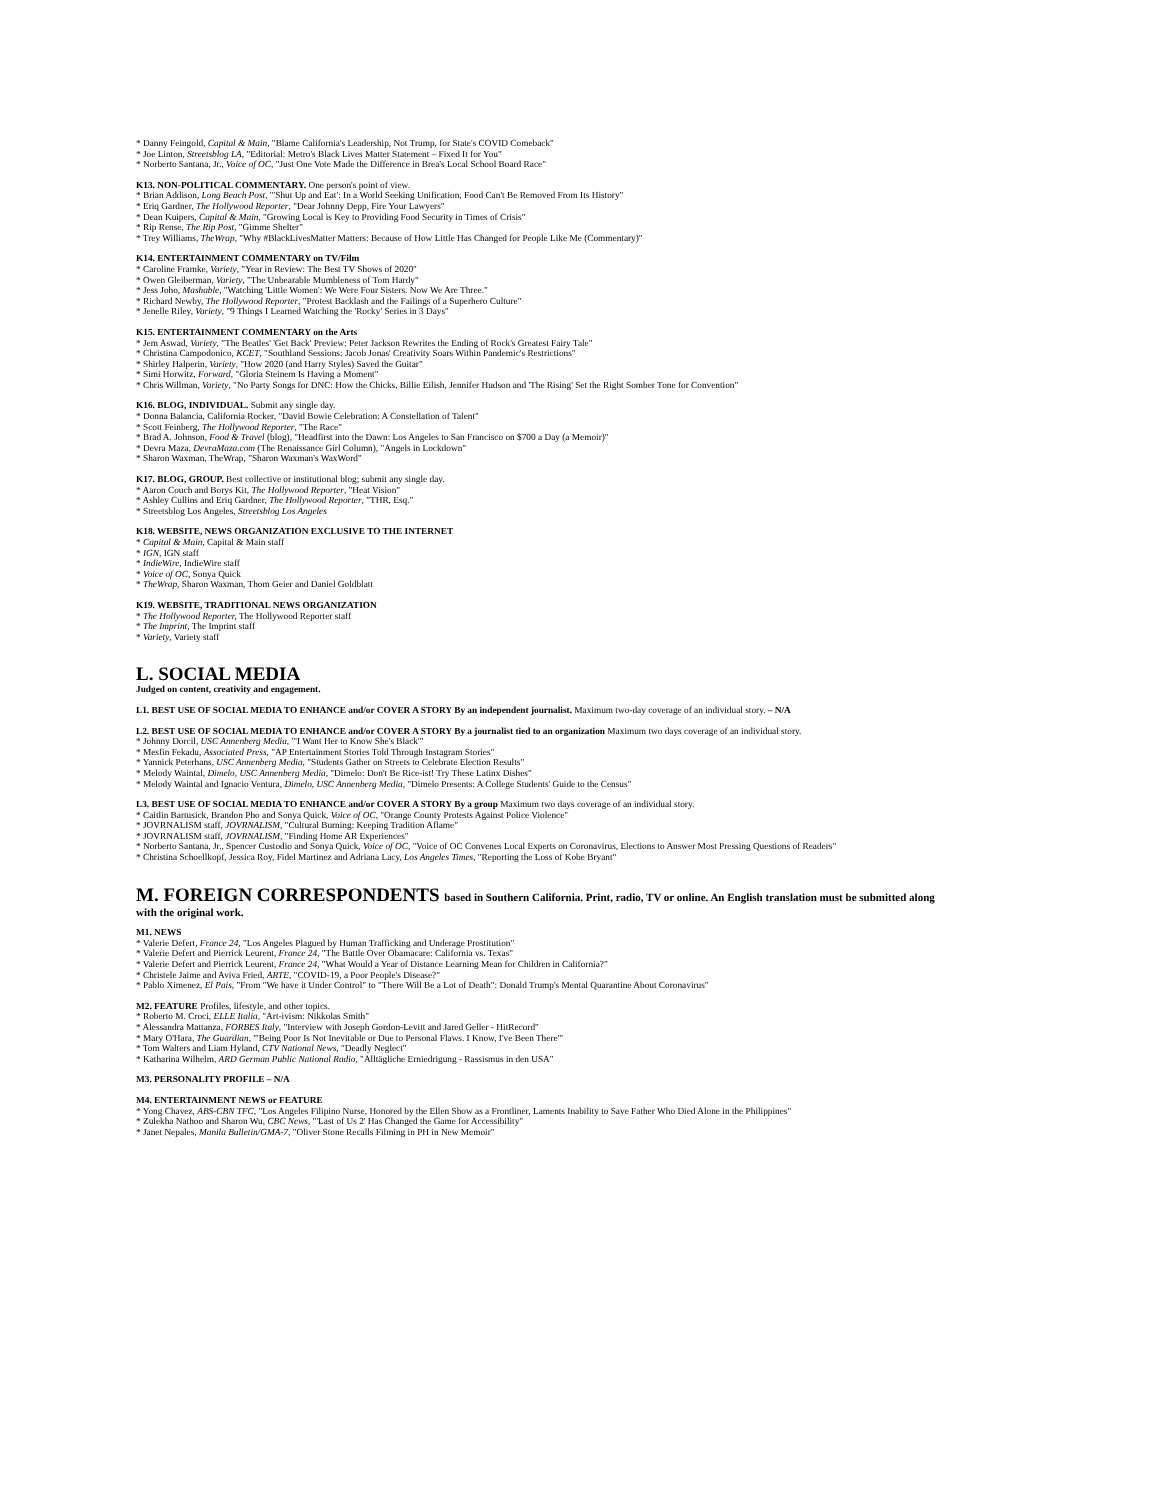* Danny Feingold, Capital & Main, "Blame California's Leadership, Not Trump, for State's COVID Comeback"
* Joe Linton, Streetsblog LA, "Editorial: Metro's Black Lives Matter Statement – Fixed It for You"
* Norberto Santana, Jr., Voice of OC, "Just One Vote Made the Difference in Brea's Local School Board Race"
K13. NON-POLITICAL COMMENTARY. One person's point of view.
* Brian Addison, Long Beach Post, "'Shut Up and Eat': In a World Seeking Unification, Food Can't Be Removed From Its History"
* Eriq Gardner, The Hollywood Reporter, "Dear Johnny Depp, Fire Your Lawyers"
* Dean Kuipers, Capital & Main, "Growing Local is Key to Providing Food Security in Times of Crisis"
* Rip Rense, The Rip Post, "Gimme Shelter"
* Trey Williams, TheWrap, "Why #BlackLivesMatter Matters: Because of How Little Has Changed for People Like Me (Commentary)"
K14. ENTERTAINMENT COMMENTARY on TV/Film
* Caroline Framke, Variety, "Year in Review: The Best TV Shows of 2020"
* Owen Gleiberman, Variety, "The Unbearable Mumbleness of Tom Hardy"
* Jess Joho, Mashable, "Watching 'Little Women': We Were Four Sisters. Now We Are Three."
* Richard Newby, The Hollywood Reporter, "Protest Backlash and the Failings of a Superhero Culture"
* Jenelle Riley, Variety, "9 Things I Learned Watching the 'Rocky' Series in 3 Days"
K15. ENTERTAINMENT COMMENTARY on the Arts
* Jem Aswad, Variety, "The Beatles' 'Get Back' Preview: Peter Jackson Rewrites the Ending of Rock's Greatest Fairy Tale"
* Christina Campodonico, KCET, "Southland Sessions: Jacob Jonas' Creativity Soars Within Pandemic's Restrictions"
* Shirley Halperin, Variety, "How 2020 (and Harry Styles) Saved the Guitar"
* Simi Horwitz, Forward, "Gloria Steinem Is Having a Moment"
* Chris Willman, Variety, "No Party Songs for DNC: How the Chicks, Billie Eilish, Jennifer Hudson and 'The Rising' Set the Right Somber Tone for Convention"
K16. BLOG, INDIVIDUAL. Submit any single day.
* Donna Balancia, California Rocker, "David Bowie Celebration: A Constellation of Talent"
* Scott Feinberg, The Hollywood Reporter, "The Race"
* Brad A. Johnson, Food & Travel (blog), "Headfirst into the Dawn: Los Angeles to San Francisco on $700 a Day (a Memoir)"
* Devra Maza, DevraMaza.com (The Renaissance Girl Column), "Angels in Lockdown"
* Sharon Waxman, TheWrap, "Sharon Waxman's WaxWord"
K17. BLOG, GROUP. Best collective or institutional blog; submit any single day.
* Aaron Couch and Borys Kit, The Hollywood Reporter, "Heat Vision"
* Ashley Cullins and Eriq Gardner, The Hollywood Reporter, "THR, Esq."
* Streetsblog Los Angeles, Streetsblog Los Angeles
K18. WEBSITE, NEWS ORGANIZATION EXCLUSIVE TO THE INTERNET
* Capital & Main, Capital & Main staff
* IGN, IGN staff
* IndieWire, IndieWire staff
* Voice of OC, Sonya Quick
* TheWrap, Sharon Waxman, Thom Geier and Daniel Goldblatt
K19. WEBSITE, TRADITIONAL NEWS ORGANIZATION
* The Hollywood Reporter, The Hollywood Reporter staff
* The Imprint, The Imprint staff
* Variety, Variety staff
L. SOCIAL MEDIA
Judged on content, creativity and engagement.
L1. BEST USE OF SOCIAL MEDIA TO ENHANCE and/or COVER A STORY By an independent journalist. Maximum two-day coverage of an individual story. – N/A
L2. BEST USE OF SOCIAL MEDIA TO ENHANCE and/or COVER A STORY By a journalist tied to an organization Maximum two days coverage of an individual story.
* Johnny Dorcil, USC Annenberg Media, "'I Want Her to Know She's Black'"
* Mesfin Fekadu, Associated Press, "AP Entertainment Stories Told Through Instagram Stories"
* Yannick Peterhans, USC Annenberg Media, "Students Gather on Streets to Celebrate Election Results"
* Melody Waintal, Dimelo, USC Annenberg Media, "Dimelo: Don't Be Rice-ist! Try These Latinx Dishes"
* Melody Waintal and Ignacio Ventura, Dimelo, USC Annenberg Media, "Dimelo Presents: A College Students' Guide to the Census"
L3. BEST USE OF SOCIAL MEDIA TO ENHANCE and/or COVER A STORY By a group Maximum two days coverage of an individual story.
* Caitlin Bartusick, Brandon Pho and Sonya Quick, Voice of OC, "Orange County Protests Against Police Violence"
* JOVRNALISM staff, JOVRNALISM, "Cultural Burning: Keeping Tradition Aflame"
* JOVRNALISM staff, JOVRNALISM, "Finding Home AR Experiences"
* Norberto Santana, Jr., Spencer Custodio and Sonya Quick, Voice of OC, "Voice of OC Convenes Local Experts on Coronavirus, Elections to Answer Most Pressing Questions of Readers"
* Christina Schoellkopf, Jessica Roy, Fidel Martinez and Adriana Lacy, Los Angeles Times, "Reporting the Loss of Kobe Bryant"
M. FOREIGN CORRESPONDENTS based in Southern California. Print, radio, TV or online. An English translation must be submitted along
with the original work.
M1. NEWS
* Valerie Defert, France 24, "Los Angeles Plagued by Human Trafficking and Underage Prostitution"
* Valerie Defert and Pierrick Leurent, France 24, "The Battle Over Obamacare: California vs. Texas"
* Valerie Defert and Pierrick Leurent, France 24, "What Would a Year of Distance Learning Mean for Children in California?"
* Christele Jaime and Aviva Fried, ARTE, "COVID-19, a Poor People's Disease?"
* Pablo Ximenez, El Pais, "From "We have it Under Control" to "There Will Be a Lot of Death": Donald Trump's Mental Quarantine About Coronavirus"
M2. FEATURE Profiles, lifestyle, and other topics.
* Roberto M. Croci, ELLE Italia, "Art-ivism: Nikkolas Smith"
* Alessandra Mattanza, FORBES Italy, "Interview with Joseph Gordon-Levitt and Jared Geller - HitRecord"
* Mary O'Hara, The Guardian, "'Being Poor Is Not Inevitable or Due to Personal Flaws. I Know, I've Been There'"
* Tom Walters and Liam Hyland, CTV National News, "Deadly Neglect"
* Katharina Wilhelm, ARD German Public National Radio, "Alltägliche Erniedrigung - Rassismus in den USA"
M3. PERSONALITY PROFILE – N/A
M4. ENTERTAINMENT NEWS or FEATURE
* Yong Chavez, ABS-CBN TFC, "Los Angeles Filipino Nurse, Honored by the Ellen Show as a Frontliner, Laments Inability to Save Father Who Died Alone in the Philippines"
* Zulekha Nathoo and Sharon Wu, CBC News, "'Last of Us 2' Has Changed the Game for Accessibility"
* Janet Nepales, Manila Bulletin/GMA-7, "Oliver Stone Recalls Filming in PH in New Memoir"